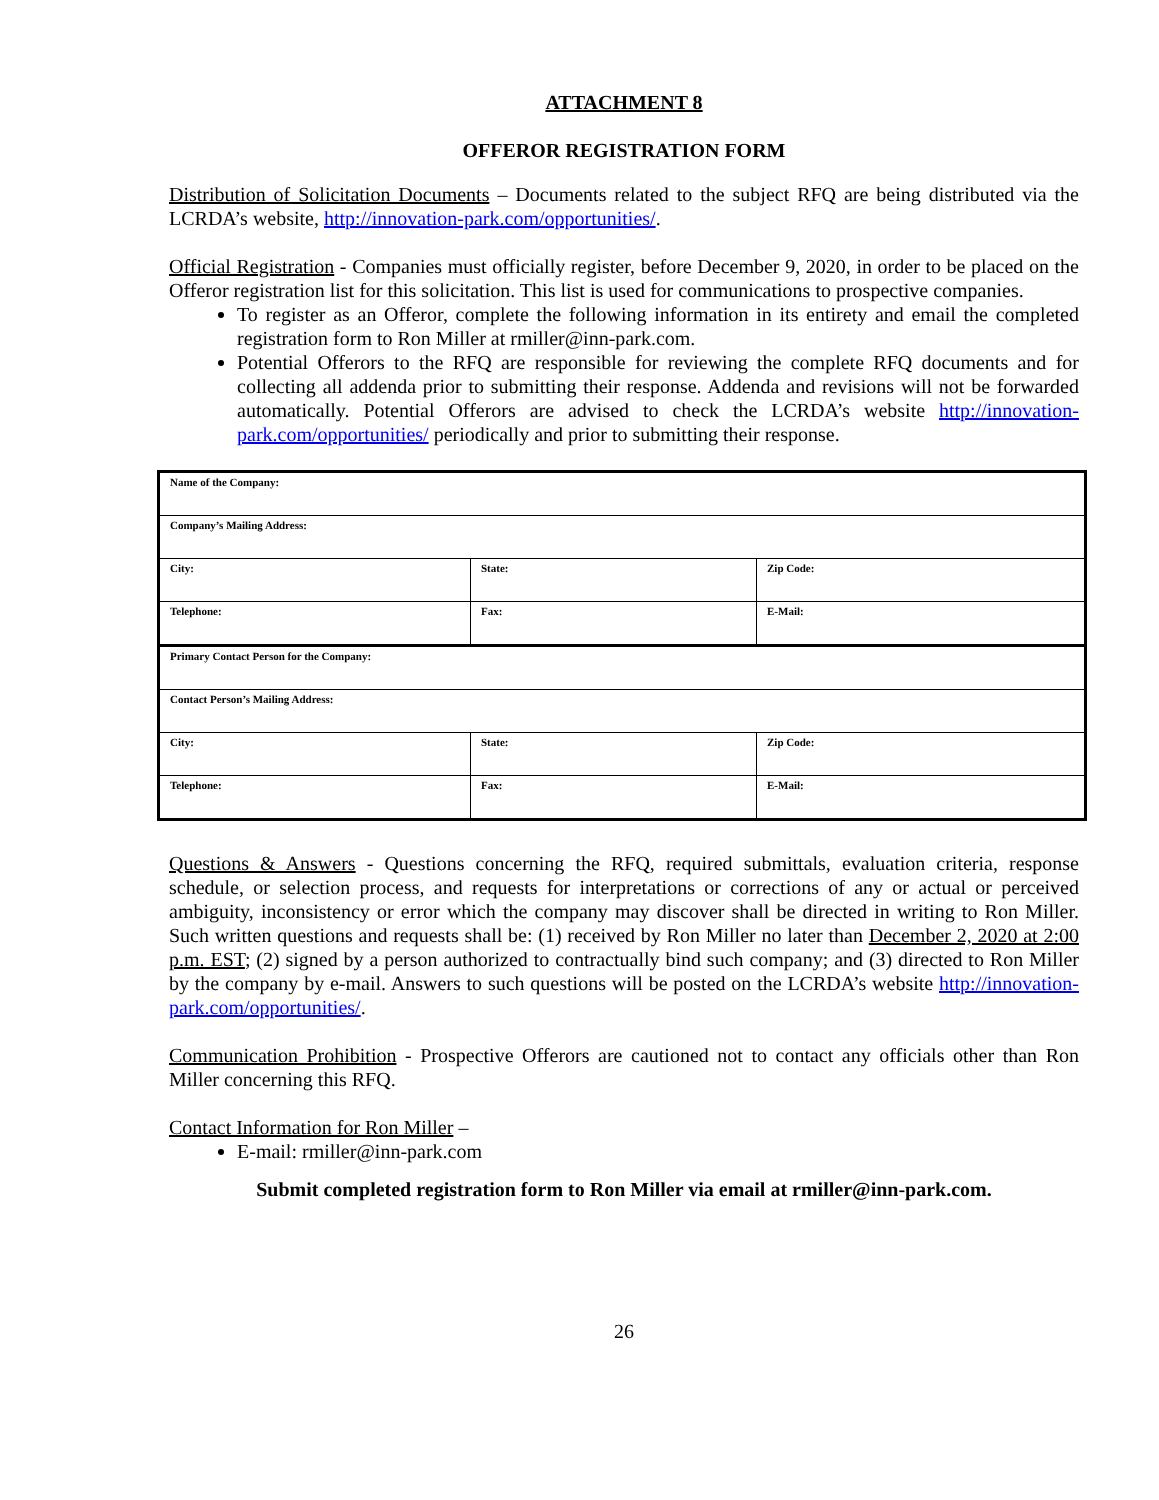ATTACHMENT 8
OFFEROR REGISTRATION FORM
Distribution of Solicitation Documents – Documents related to the subject RFQ are being distributed via the LCRDA’s website, http://innovation-park.com/opportunities/.
Official Registration - Companies must officially register, before December 9, 2020, in order to be placed on the Offeror registration list for this solicitation. This list is used for communications to prospective companies.
To register as an Offeror, complete the following information in its entirety and email the completed registration form to Ron Miller at rmiller@inn-park.com.
Potential Offerors to the RFQ are responsible for reviewing the complete RFQ documents and for collecting all addenda prior to submitting their response. Addenda and revisions will not be forwarded automatically. Potential Offerors are advised to check the LCRDA’s website http://innovation-park.com/opportunities/ periodically and prior to submitting their response.
| Name of the Company: | | |
| Company’s Mailing Address: | | |
| City: | State: | Zip Code: |
| Telephone: | Fax: | E-Mail: |
| Primary Contact Person for the Company: | | |
| Contact Person’s Mailing Address: | | |
| City: | State: | Zip Code: |
| Telephone: | Fax: | E-Mail: |
Questions & Answers - Questions concerning the RFQ, required submittals, evaluation criteria, response schedule, or selection process, and requests for interpretations or corrections of any or actual or perceived ambiguity, inconsistency or error which the company may discover shall be directed in writing to Ron Miller. Such written questions and requests shall be: (1) received by Ron Miller no later than December 2, 2020 at 2:00 p.m. EST; (2) signed by a person authorized to contractually bind such company; and (3) directed to Ron Miller by the company by e-mail. Answers to such questions will be posted on the LCRDA’s website http://innovation-park.com/opportunities/.
Communication Prohibition - Prospective Offerors are cautioned not to contact any officials other than Ron Miller concerning this RFQ.
Contact Information for Ron Miller –
E-mail: rmiller@inn-park.com
Submit completed registration form to Ron Miller via email at rmiller@inn-park.com.
26